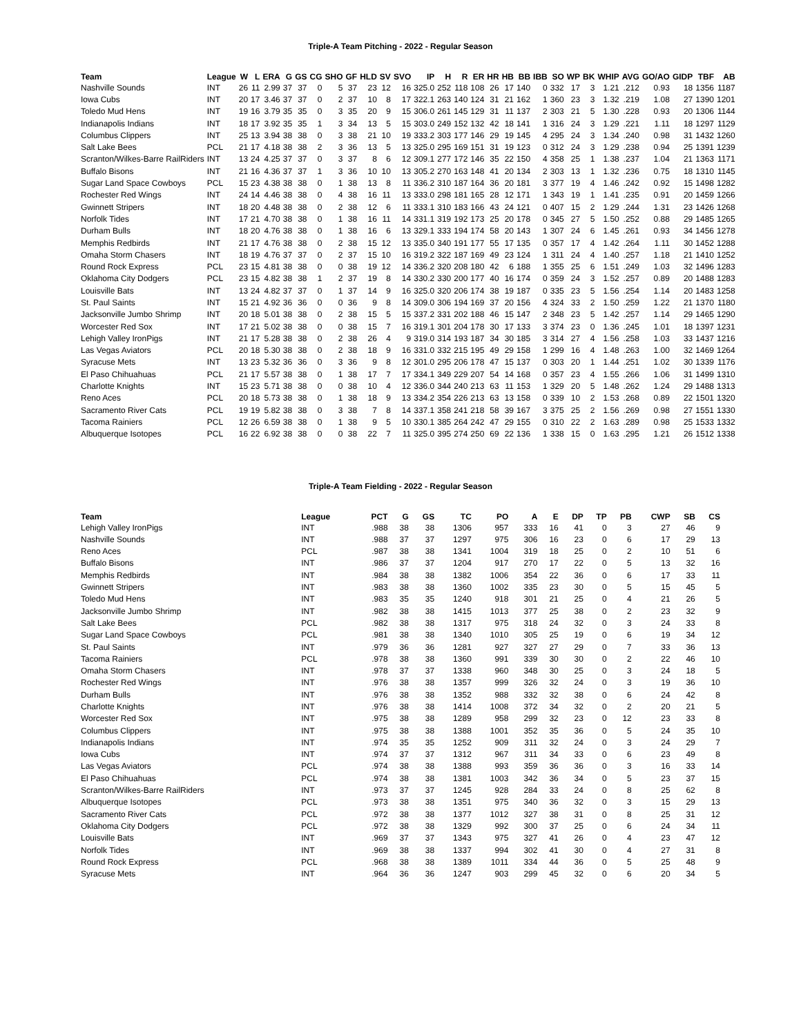Triple-A Team Pitching - 2022 - Regular Season
| Team | League | W | L | ERA | G | GS | CG | SHO | GF | HLD | SV | SVO | IP | H | R | ER | HR | HB | BB | IBB | SO | WP | BK | WHIP | AVG | GO/AO | GIDP | TBF | AB |
| --- | --- | --- | --- | --- | --- | --- | --- | --- | --- | --- | --- | --- | --- | --- | --- | --- | --- | --- | --- | --- | --- | --- | --- | --- | --- | --- | --- | --- | --- |
| Nashville Sounds | INT | 26 | 11 | 2.99 | 37 | 37 | 0 | 5 | 37 | 23 | 12 | 16 | 325.0 | 252 | 118 | 108 | 26 | 17 | 140 | 0 | 332 | 17 | 3 | 1.21 | .212 | 0.93 | 18 | 1356 | 1187 |
| Iowa Cubs | INT | 20 | 17 | 3.46 | 37 | 37 | 0 | 2 | 37 | 10 | 8 | 17 | 322.1 | 263 | 140 | 124 | 31 | 21 | 162 | 1 | 360 | 23 | 3 | 1.32 | .219 | 1.08 | 27 | 1390 | 1201 |
| Toledo Mud Hens | INT | 19 | 16 | 3.79 | 35 | 35 | 0 | 3 | 35 | 20 | 9 | 15 | 306.0 | 261 | 145 | 129 | 31 | 11 | 137 | 2 | 303 | 21 | 5 | 1.30 | .228 | 0.93 | 20 | 1306 | 1144 |
| Indianapolis Indians | INT | 18 | 17 | 3.92 | 35 | 35 | 1 | 3 | 34 | 13 | 5 | 15 | 303.0 | 249 | 152 | 132 | 42 | 18 | 141 | 1 | 316 | 24 | 3 | 1.29 | .221 | 1.11 | 18 | 1297 | 1129 |
| Columbus Clippers | INT | 25 | 13 | 3.94 | 38 | 38 | 0 | 3 | 38 | 21 | 10 | 19 | 333.2 | 303 | 177 | 146 | 29 | 19 | 145 | 4 | 295 | 24 | 3 | 1.34 | .240 | 0.98 | 31 | 1432 | 1260 |
| Salt Lake Bees | PCL | 21 | 17 | 4.18 | 38 | 38 | 2 | 3 | 36 | 13 | 5 | 13 | 325.0 | 295 | 169 | 151 | 31 | 19 | 123 | 0 | 312 | 24 | 3 | 1.29 | .238 | 0.94 | 25 | 1391 | 1239 |
| Scranton/Wilkes-Barre RailRiders | INT | 13 | 24 | 4.25 | 37 | 37 | 0 | 3 | 37 | 8 | 6 | 12 | 309.1 | 277 | 172 | 146 | 35 | 22 | 150 | 4 | 358 | 25 | 1 | 1.38 | .237 | 1.04 | 21 | 1363 | 1171 |
| Buffalo Bisons | INT | 21 | 16 | 4.36 | 37 | 37 | 1 | 3 | 36 | 10 | 10 | 13 | 305.2 | 270 | 163 | 148 | 41 | 20 | 134 | 2 | 303 | 13 | 1 | 1.32 | .236 | 0.75 | 18 | 1310 | 1145 |
| Sugar Land Space Cowboys | PCL | 15 | 23 | 4.38 | 38 | 38 | 0 | 1 | 38 | 13 | 8 | 11 | 336.2 | 310 | 187 | 164 | 36 | 20 | 181 | 3 | 377 | 19 | 4 | 1.46 | .242 | 0.92 | 15 | 1498 | 1282 |
| Rochester Red Wings | INT | 24 | 14 | 4.46 | 38 | 38 | 0 | 4 | 38 | 16 | 11 | 13 | 333.0 | 298 | 181 | 165 | 28 | 12 | 171 | 1 | 343 | 19 | 1 | 1.41 | .235 | 0.91 | 20 | 1459 | 1266 |
| Gwinnett Stripers | INT | 18 | 20 | 4.48 | 38 | 38 | 0 | 2 | 38 | 12 | 6 | 11 | 333.1 | 310 | 183 | 166 | 43 | 24 | 121 | 0 | 407 | 15 | 2 | 1.29 | .244 | 1.31 | 23 | 1426 | 1268 |
| Norfolk Tides | INT | 17 | 21 | 4.70 | 38 | 38 | 0 | 1 | 38 | 16 | 11 | 14 | 331.1 | 319 | 192 | 173 | 25 | 20 | 178 | 0 | 345 | 27 | 5 | 1.50 | .252 | 0.88 | 29 | 1485 | 1265 |
| Durham Bulls | INT | 18 | 20 | 4.76 | 38 | 38 | 0 | 1 | 38 | 16 | 6 | 13 | 329.1 | 333 | 194 | 174 | 58 | 20 | 143 | 1 | 307 | 24 | 6 | 1.45 | .261 | 0.93 | 34 | 1456 | 1278 |
| Memphis Redbirds | INT | 21 | 17 | 4.76 | 38 | 38 | 0 | 2 | 38 | 15 | 12 | 13 | 335.0 | 340 | 191 | 177 | 55 | 17 | 135 | 0 | 357 | 17 | 4 | 1.42 | .264 | 1.11 | 30 | 1452 | 1288 |
| Omaha Storm Chasers | INT | 18 | 19 | 4.76 | 37 | 37 | 0 | 2 | 37 | 15 | 10 | 16 | 319.2 | 322 | 187 | 169 | 49 | 23 | 124 | 1 | 311 | 24 | 4 | 1.40 | .257 | 1.18 | 21 | 1410 | 1252 |
| Round Rock Express | PCL | 23 | 15 | 4.81 | 38 | 38 | 0 | 0 | 38 | 19 | 12 | 14 | 336.2 | 320 | 208 | 180 | 42 | 6 | 188 | 1 | 355 | 25 | 6 | 1.51 | .249 | 1.03 | 32 | 1496 | 1283 |
| Oklahoma City Dodgers | PCL | 23 | 15 | 4.82 | 38 | 38 | 1 | 2 | 37 | 19 | 8 | 14 | 330.2 | 330 | 200 | 177 | 40 | 16 | 174 | 0 | 359 | 24 | 3 | 1.52 | .257 | 0.89 | 20 | 1488 | 1283 |
| Louisville Bats | INT | 13 | 24 | 4.82 | 37 | 37 | 0 | 1 | 37 | 14 | 9 | 16 | 325.0 | 320 | 206 | 174 | 38 | 19 | 187 | 0 | 335 | 23 | 5 | 1.56 | .254 | 1.14 | 20 | 1483 | 1258 |
| St. Paul Saints | INT | 15 | 21 | 4.92 | 36 | 36 | 0 | 0 | 36 | 9 | 8 | 14 | 309.0 | 306 | 194 | 169 | 37 | 20 | 156 | 4 | 324 | 33 | 2 | 1.50 | .259 | 1.22 | 21 | 1370 | 1180 |
| Jacksonville Jumbo Shrimp | INT | 20 | 18 | 5.01 | 38 | 38 | 0 | 2 | 38 | 15 | 5 | 15 | 337.2 | 331 | 202 | 188 | 46 | 15 | 147 | 2 | 348 | 23 | 5 | 1.42 | .257 | 1.14 | 29 | 1465 | 1290 |
| Worcester Red Sox | INT | 17 | 21 | 5.02 | 38 | 38 | 0 | 0 | 38 | 15 | 7 | 16 | 319.1 | 301 | 204 | 178 | 30 | 17 | 133 | 3 | 374 | 23 | 0 | 1.36 | .245 | 1.01 | 18 | 1397 | 1231 |
| Lehigh Valley IronPigs | INT | 21 | 17 | 5.28 | 38 | 38 | 0 | 2 | 38 | 26 | 4 | 9 | 319.0 | 314 | 193 | 187 | 34 | 30 | 185 | 3 | 314 | 27 | 4 | 1.56 | .258 | 1.03 | 33 | 1437 | 1216 |
| Las Vegas Aviators | PCL | 20 | 18 | 5.30 | 38 | 38 | 0 | 2 | 38 | 18 | 9 | 16 | 331.0 | 332 | 215 | 195 | 49 | 29 | 158 | 1 | 299 | 16 | 4 | 1.48 | .263 | 1.00 | 32 | 1469 | 1264 |
| Syracuse Mets | INT | 13 | 23 | 5.32 | 36 | 36 | 0 | 3 | 36 | 9 | 8 | 12 | 301.0 | 295 | 206 | 178 | 47 | 15 | 137 | 0 | 303 | 20 | 1 | 1.44 | .251 | 1.02 | 30 | 1339 | 1176 |
| El Paso Chihuahuas | PCL | 21 | 17 | 5.57 | 38 | 38 | 0 | 1 | 38 | 17 | 7 | 17 | 334.1 | 349 | 229 | 207 | 54 | 14 | 168 | 0 | 357 | 23 | 4 | 1.55 | .266 | 1.06 | 31 | 1499 | 1310 |
| Charlotte Knights | INT | 15 | 23 | 5.71 | 38 | 38 | 0 | 0 | 38 | 10 | 4 | 12 | 336.0 | 344 | 240 | 213 | 63 | 11 | 153 | 1 | 329 | 20 | 5 | 1.48 | .262 | 1.24 | 29 | 1488 | 1313 |
| Reno Aces | PCL | 20 | 18 | 5.73 | 38 | 38 | 0 | 1 | 38 | 18 | 9 | 13 | 334.2 | 354 | 226 | 213 | 63 | 13 | 158 | 0 | 339 | 10 | 2 | 1.53 | .268 | 0.89 | 22 | 1501 | 1320 |
| Sacramento River Cats | PCL | 19 | 19 | 5.82 | 38 | 38 | 0 | 3 | 38 | 7 | 8 | 14 | 337.1 | 358 | 241 | 218 | 58 | 39 | 167 | 3 | 375 | 25 | 2 | 1.56 | .269 | 0.98 | 27 | 1551 | 1330 |
| Tacoma Rainiers | PCL | 12 | 26 | 6.59 | 38 | 38 | 0 | 1 | 38 | 9 | 5 | 10 | 330.1 | 385 | 264 | 242 | 47 | 29 | 155 | 0 | 310 | 22 | 2 | 1.63 | .289 | 0.98 | 25 | 1533 | 1332 |
| Albuquerque Isotopes | PCL | 16 | 22 | 6.92 | 38 | 38 | 0 | 0 | 38 | 22 | 7 | 11 | 325.0 | 395 | 274 | 250 | 69 | 22 | 136 | 1 | 338 | 15 | 0 | 1.63 | .295 | 1.21 | 26 | 1512 | 1338 |
Triple-A Team Fielding - 2022 - Regular Season
| Team | League | PCT | G | GS | TC | PO | A | E | DP | TP | PB | CWP | SB | CS |
| --- | --- | --- | --- | --- | --- | --- | --- | --- | --- | --- | --- | --- | --- | --- |
| Lehigh Valley IronPigs | INT | .988 | 38 | 38 | 1306 | 957 | 333 | 16 | 41 | 0 | 3 | 27 | 46 | 9 |
| Nashville Sounds | INT | .988 | 37 | 37 | 1297 | 975 | 306 | 16 | 23 | 0 | 6 | 17 | 29 | 13 |
| Reno Aces | PCL | .987 | 38 | 38 | 1341 | 1004 | 319 | 18 | 25 | 0 | 2 | 10 | 51 | 6 |
| Buffalo Bisons | INT | .986 | 37 | 37 | 1204 | 917 | 270 | 17 | 22 | 0 | 5 | 13 | 32 | 16 |
| Memphis Redbirds | INT | .984 | 38 | 38 | 1382 | 1006 | 354 | 22 | 36 | 0 | 6 | 17 | 33 | 11 |
| Gwinnett Stripers | INT | .983 | 38 | 38 | 1360 | 1002 | 335 | 23 | 30 | 0 | 5 | 15 | 45 | 5 |
| Toledo Mud Hens | INT | .983 | 35 | 35 | 1240 | 918 | 301 | 21 | 25 | 0 | 4 | 21 | 26 | 5 |
| Jacksonville Jumbo Shrimp | INT | .982 | 38 | 38 | 1415 | 1013 | 377 | 25 | 38 | 0 | 2 | 23 | 32 | 9 |
| Salt Lake Bees | PCL | .982 | 38 | 38 | 1317 | 975 | 318 | 24 | 32 | 0 | 3 | 24 | 33 | 8 |
| Sugar Land Space Cowboys | PCL | .981 | 38 | 38 | 1340 | 1010 | 305 | 25 | 19 | 0 | 6 | 19 | 34 | 12 |
| St. Paul Saints | INT | .979 | 36 | 36 | 1281 | 927 | 327 | 27 | 29 | 0 | 7 | 33 | 36 | 13 |
| Tacoma Rainiers | PCL | .978 | 38 | 38 | 1360 | 991 | 339 | 30 | 30 | 0 | 2 | 22 | 46 | 10 |
| Omaha Storm Chasers | INT | .978 | 37 | 37 | 1338 | 960 | 348 | 30 | 25 | 0 | 3 | 24 | 18 | 5 |
| Rochester Red Wings | INT | .976 | 38 | 38 | 1357 | 999 | 326 | 32 | 24 | 0 | 3 | 19 | 36 | 10 |
| Durham Bulls | INT | .976 | 38 | 38 | 1352 | 988 | 332 | 32 | 38 | 0 | 6 | 24 | 42 | 8 |
| Charlotte Knights | INT | .976 | 38 | 38 | 1414 | 1008 | 372 | 34 | 32 | 0 | 2 | 20 | 21 | 5 |
| Worcester Red Sox | INT | .975 | 38 | 38 | 1289 | 958 | 299 | 32 | 23 | 0 | 12 | 23 | 33 | 8 |
| Columbus Clippers | INT | .975 | 38 | 38 | 1388 | 1001 | 352 | 35 | 36 | 0 | 5 | 24 | 35 | 10 |
| Indianapolis Indians | INT | .974 | 35 | 35 | 1252 | 909 | 311 | 32 | 24 | 0 | 3 | 24 | 29 | 7 |
| Iowa Cubs | INT | .974 | 37 | 37 | 1312 | 967 | 311 | 34 | 33 | 0 | 6 | 23 | 49 | 8 |
| Las Vegas Aviators | PCL | .974 | 38 | 38 | 1388 | 993 | 359 | 36 | 36 | 0 | 3 | 16 | 33 | 14 |
| El Paso Chihuahuas | PCL | .974 | 38 | 38 | 1381 | 1003 | 342 | 36 | 34 | 0 | 5 | 23 | 37 | 15 |
| Scranton/Wilkes-Barre RailRiders | INT | .973 | 37 | 37 | 1245 | 928 | 284 | 33 | 24 | 0 | 8 | 25 | 62 | 8 |
| Albuquerque Isotopes | PCL | .973 | 38 | 38 | 1351 | 975 | 340 | 36 | 32 | 0 | 3 | 15 | 29 | 13 |
| Sacramento River Cats | PCL | .972 | 38 | 38 | 1377 | 1012 | 327 | 38 | 31 | 0 | 8 | 25 | 31 | 12 |
| Oklahoma City Dodgers | PCL | .972 | 38 | 38 | 1329 | 992 | 300 | 37 | 25 | 0 | 6 | 24 | 34 | 11 |
| Louisville Bats | INT | .969 | 37 | 37 | 1343 | 975 | 327 | 41 | 26 | 0 | 4 | 23 | 47 | 12 |
| Norfolk Tides | INT | .969 | 38 | 38 | 1337 | 994 | 302 | 41 | 30 | 0 | 4 | 27 | 31 | 8 |
| Round Rock Express | PCL | .968 | 38 | 38 | 1389 | 1011 | 334 | 44 | 36 | 0 | 5 | 25 | 48 | 9 |
| Syracuse Mets | INT | .964 | 36 | 36 | 1247 | 903 | 299 | 45 | 32 | 0 | 6 | 20 | 34 | 5 |